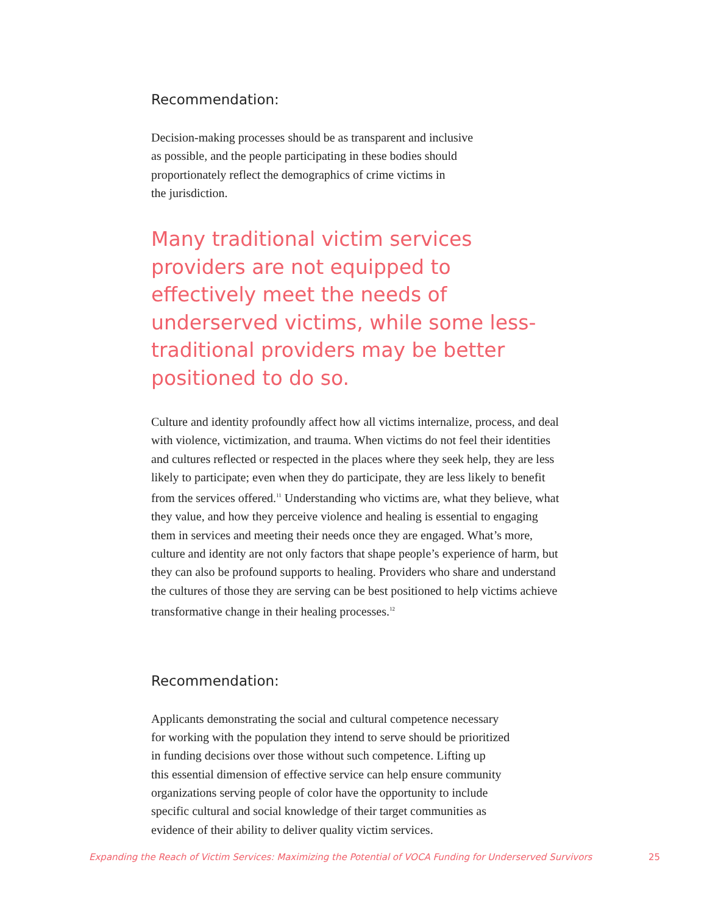Recommendation:
Decision-making processes should be as transparent and inclusive
as possible, and the people participating in these bodies should
proportionately reflect the demographics of crime victims in
the jurisdiction.
Many traditional victim services providers are not equipped to effectively meet the needs of underserved victims, while some less-traditional providers may be better positioned to do so.
Culture and identity profoundly affect how all victims internalize, process, and deal with violence, victimization, and trauma. When victims do not feel their identities and cultures reflected or respected in the places where they seek help, they are less likely to participate; even when they do participate, they are less likely to benefit from the services offered.<sup>11</sup> Understanding who victims are, what they believe, what they value, and how they perceive violence and healing is essential to engaging them in services and meeting their needs once they are engaged. What’s more, culture and identity are not only factors that shape people’s experience of harm, but they can also be profound supports to healing. Providers who share and understand the cultures of those they are serving can be best positioned to help victims achieve transformative change in their healing processes.<sup>12</sup>
Recommendation:
Applicants demonstrating the social and cultural competence necessary
for working with the population they intend to serve should be prioritized
in funding decisions over those without such competence. Lifting up
this essential dimension of effective service can help ensure community
organizations serving people of color have the opportunity to include
specific cultural and social knowledge of their target communities as
evidence of their ability to deliver quality victim services.
Expanding the Reach of Victim Services: Maximizing the Potential of VOCA Funding for Underserved Survivors 25